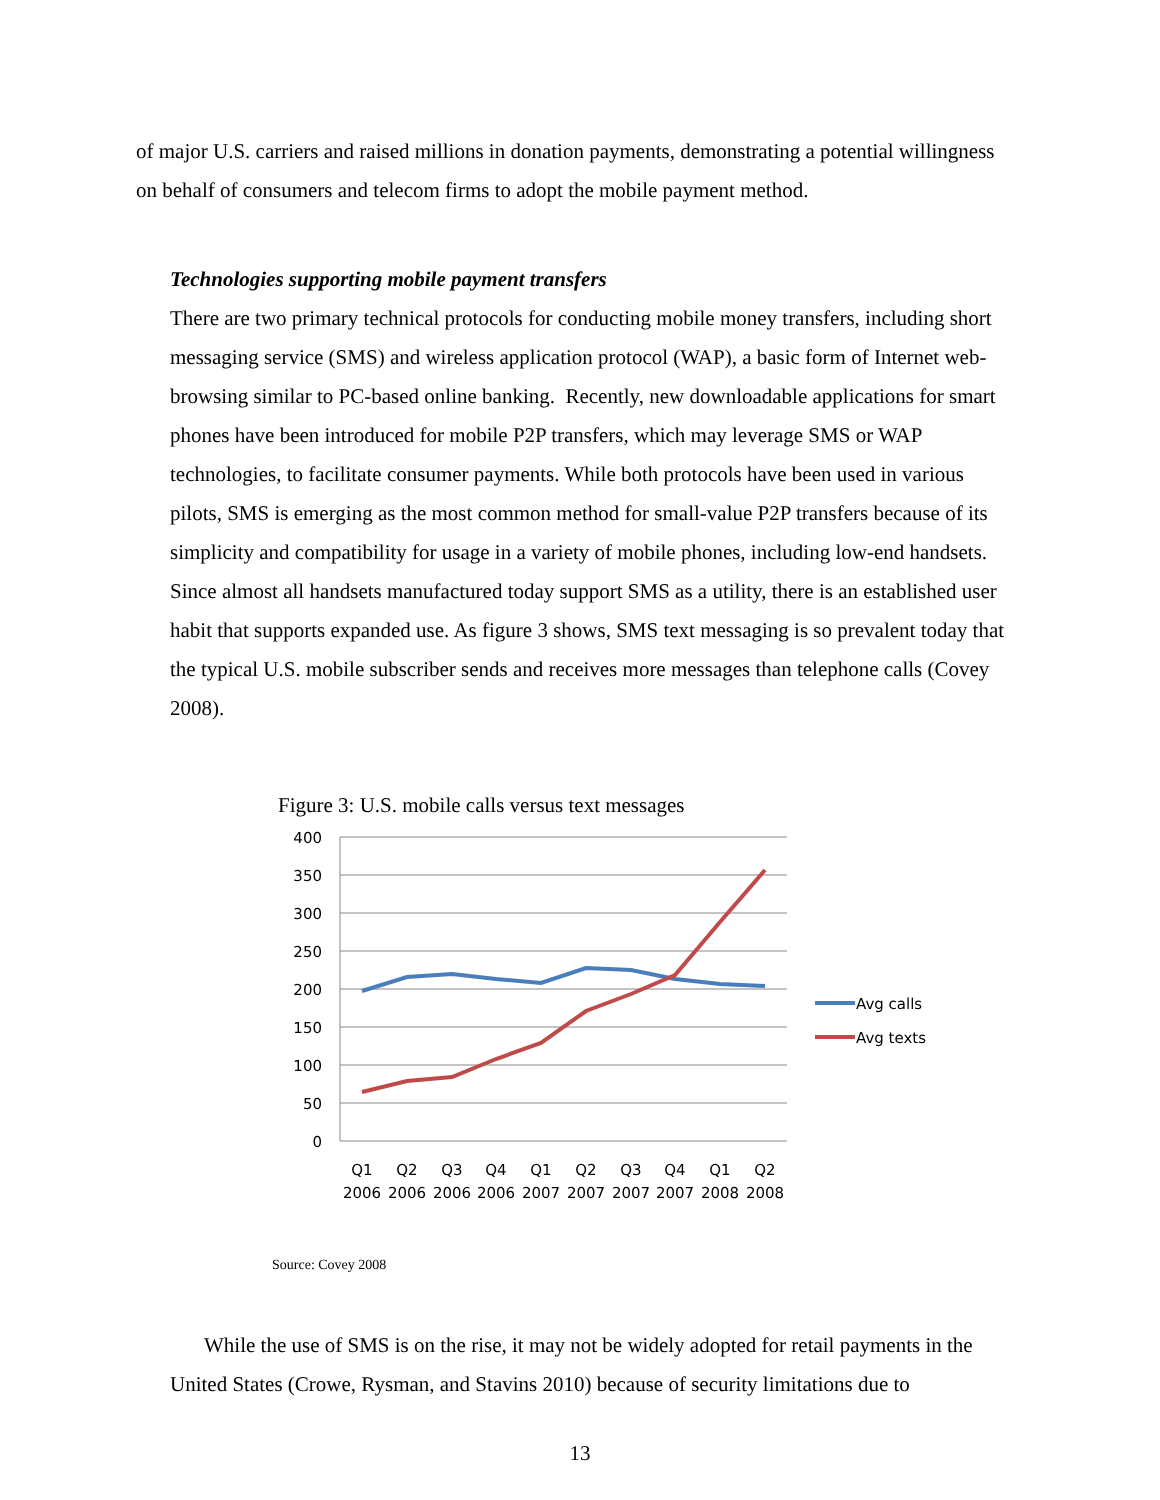of major U.S. carriers and raised millions in donation payments, demonstrating a potential willingness on behalf of consumers and telecom firms to adopt the mobile payment method.
Technologies supporting mobile payment transfers
There are two primary technical protocols for conducting mobile money transfers, including short messaging service (SMS) and wireless application protocol (WAP), a basic form of Internet web-browsing similar to PC-based online banking. Recently, new downloadable applications for smart phones have been introduced for mobile P2P transfers, which may leverage SMS or WAP technologies, to facilitate consumer payments. While both protocols have been used in various pilots, SMS is emerging as the most common method for small-value P2P transfers because of its simplicity and compatibility for usage in a variety of mobile phones, including low-end handsets. Since almost all handsets manufactured today support SMS as a utility, there is an established user habit that supports expanded use. As figure 3 shows, SMS text messaging is so prevalent today that the typical U.S. mobile subscriber sends and receives more messages than telephone calls (Covey 2008).
Figure 3: U.S. mobile calls versus text messages
400
350
300
250
200
150
100
50
0
Q1
Q2
Q3
Q4
Q1
Q2
Q3
Q4
Q1
Q2
2006
2006
2006
2006
2007
2007
2007
2007
2008
2008
Avg calls
Avg texts
Source: Covey 2008
While the use of SMS is on the rise, it may not be widely adopted for retail payments in the United States (Crowe, Rysman, and Stavins 2010) because of security limitations due to
13